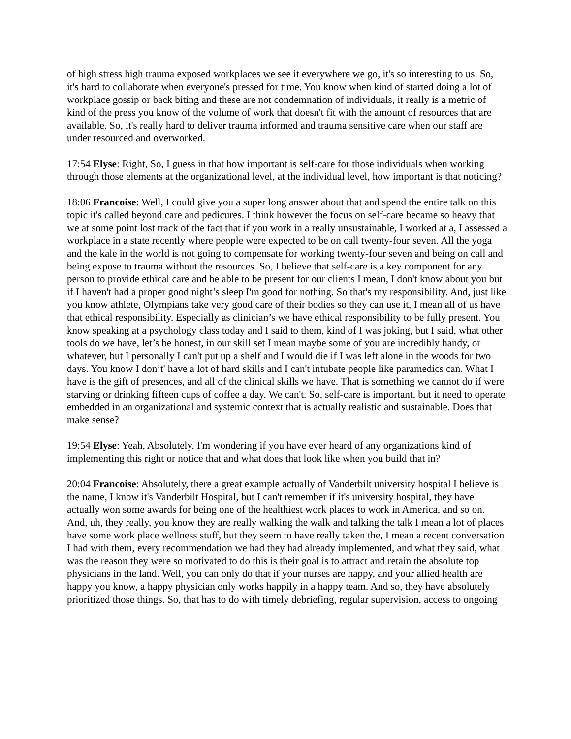of high stress high trauma exposed workplaces we see it everywhere we go, it's so interesting to us. So, it's hard to collaborate when everyone's pressed for time. You know when kind of started doing a lot of workplace gossip or back biting and these are not condemnation of individuals, it really is a metric of kind of the press you know of the volume of work that doesn't fit with the amount of resources that are available. So, it's really hard to deliver trauma informed and trauma sensitive care when our staff are under resourced and overworked.
17:54 Elyse: Right, So, I guess in that how important is self-care for those individuals when working through those elements at the organizational level, at the individual level, how important is that noticing?
18:06 Francoise: Well, I could give you a super long answer about that and spend the entire talk on this topic it's called beyond care and pedicures. I think however the focus on self-care became so heavy that we at some point lost track of the fact that if you work in a really unsustainable, I worked at a, I assessed a workplace in a state recently where people were expected to be on call twenty-four seven. All the yoga and the kale in the world is not going to compensate for working twenty-four seven and being on call and being expose to trauma without the resources. So, I believe that self-care is a key component for any person to provide ethical care and be able to be present for our clients I mean, I don't know about you but if I haven't had a proper good night’s sleep I'm good for nothing. So that's my responsibility. And, just like you know athlete, Olympians take very good care of their bodies so they can use it, I mean all of us have that ethical responsibility. Especially as clinician’s we have ethical responsibility to be fully present. You know speaking at a psychology class today and I said to them, kind of I was joking, but I said, what other tools do we have, let’s be honest, in our skill set I mean maybe some of you are incredibly handy, or whatever, but I personally I can't put up a shelf and I would die if I was left alone in the woods for two days. You know I don’t' have a lot of hard skills and I can't intubate people like paramedics can. What I have is the gift of presences, and all of the clinical skills we have. That is something we cannot do if were starving or drinking fifteen cups of coffee a day. We can't. So, self-care is important, but it need to operate embedded in an organizational and systemic context that is actually realistic and sustainable. Does that make sense?
19:54 Elyse: Yeah, Absolutely. I'm wondering if you have ever heard of any organizations kind of implementing this right or notice that and what does that look like when you build that in?
20:04 Francoise: Absolutely, there a great example actually of Vanderbilt university hospital I believe is the name, I know it's Vanderbilt Hospital, but I can't remember if it's university hospital, they have actually won some awards for being one of the healthiest work places to work in America, and so on. And, uh, they really, you know they are really walking the walk and talking the talk I mean a lot of places have some work place wellness stuff, but they seem to have really taken the, I mean a recent conversation I had with them, every recommendation we had they had already implemented, and what they said, what was the reason they were so motivated to do this is their goal is to attract and retain the absolute top physicians in the land. Well, you can only do that if your nurses are happy, and your allied health are happy you know, a happy physician only works happily in a happy team. And so, they have absolutely prioritized those things. So, that has to do with timely debriefing, regular supervision, access to ongoing